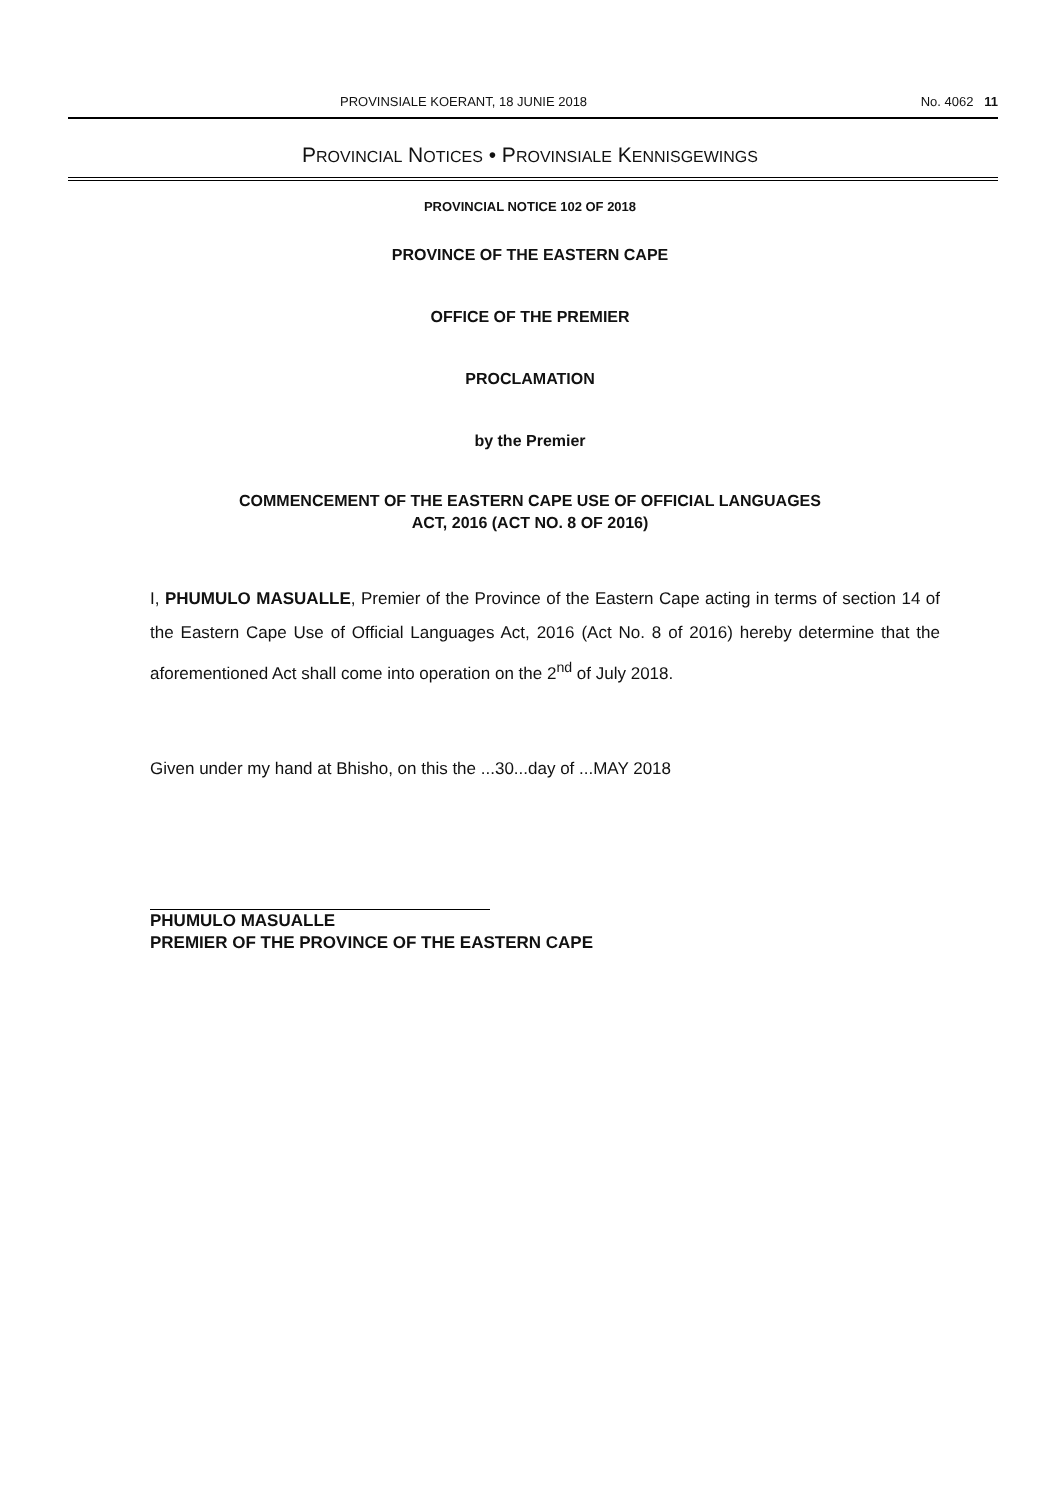PROVINSIALE KOERANT, 18 JUNIE 2018 No. 4062 11
PROVINCIAL NOTICES • PROVINSIALE KENNISGEWINGS
PROVINCIAL NOTICE 102 OF 2018
PROVINCE OF THE EASTERN CAPE
OFFICE OF THE PREMIER
PROCLAMATION
by the Premier
COMMENCEMENT OF THE EASTERN CAPE USE OF OFFICIAL LANGUAGES
ACT, 2016 (ACT NO. 8 OF 2016)
I, PHUMULO MASUALLE, Premier of the Province of the Eastern Cape acting in terms of section 14 of the Eastern Cape Use of Official Languages Act, 2016 (Act No. 8 of 2016) hereby determine that the aforementioned Act shall come into operation on the 2<sup>nd</sup> of July 2018.
Given under my hand at Bhisho, on this the ...30...day of ...MAY 2018
PHUMULO MASUALLE
PREMIER OF THE PROVINCE OF THE EASTERN CAPE